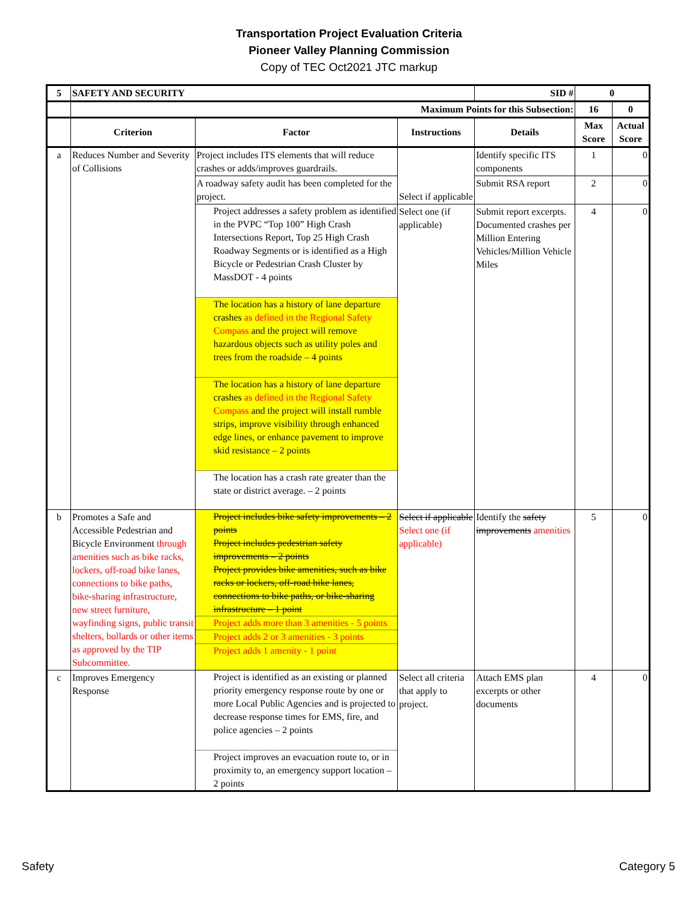Transportation Project Evaluation Criteria
Pioneer Valley Planning Commission
Copy of TEC Oct2021 JTC markup
| 5 | SAFETY AND SECURITY | | | SID # | 0 | |
| --- | --- | --- | --- | --- | --- | --- |
| | Maximum Points for this Subsection: | | | | 16 | 0 |
| | Criterion | Factor | Instructions | Details | Max Score | Actual Score |
| a | Reduces Number and Severity of Collisions | Project includes ITS elements that will reduce crashes or adds/improves guardrails. | Select if applicable | Identify specific ITS components | 1 | 0 |
| | | A roadway safety audit has been completed for the project. | | Submit RSA report | 2 | 0 |
| | | Project addresses a safety problem as identified in the PVPC “Top 100” High Crash Intersections Report, Top 25 High Crash Roadway Segments or is identified as a High Bicycle or Pedestrian Crash Cluster by MassDOT - 4 points The location has a history of lane departure crashes as defined in the Regional Safety Compass and the project will remove hazardous objects such as utility poles and trees from the roadside – 4 points The location has a history of lane departure crashes as defined in the Regional Safety Compass and the project will install rumble strips, improve visibility through enhanced edge lines, or enhance pavement to improve skid resistance – 2 points The location has a crash rate greater than the state or district average. – 2 points | Select one (if applicable) | Submit report excerpts. Documented crashes per Million Entering Vehicles/Million Vehicle Miles | 4 | 0 |
| b | Promotes a Safe and Accessible Pedestrian and Bicycle Environment through amenities such as bike racks, lockers, off-road bike lanes, connections to bike paths, bike-sharing infrastructure, new street furniture, wayfinding signs, public transit shelters, bollards or other items as approved by the TIP Subcommittee. | Project includes bike safety improvements – 2 points Project includes pedestrian safety improvements – 2 points Project provides bike amenities, such as bike racks or lockers, off-road bike lanes, connections to bike paths, or bike-sharing infrastructure – 1 point Project adds more than 3 amenities - 5 points Project adds 2 or 3 amenities - 3 points Project adds 1 amenity - 1 point | Select if applicable Select one (if applicable) | Identify the safety improvements amenities | 5 | 0 |
| c | Improves Emergency Response | Project is identified as an existing or planned priority emergency response route by one or more Local Public Agencies and is projected to decrease response times for EMS, fire, and police agencies – 2 points Project improves an evacuation route to, or in proximity to, an emergency support location – 2 points | Select all criteria that apply to project. | Attach EMS plan excerpts or other documents | 4 | 0 |
Safety Category 5